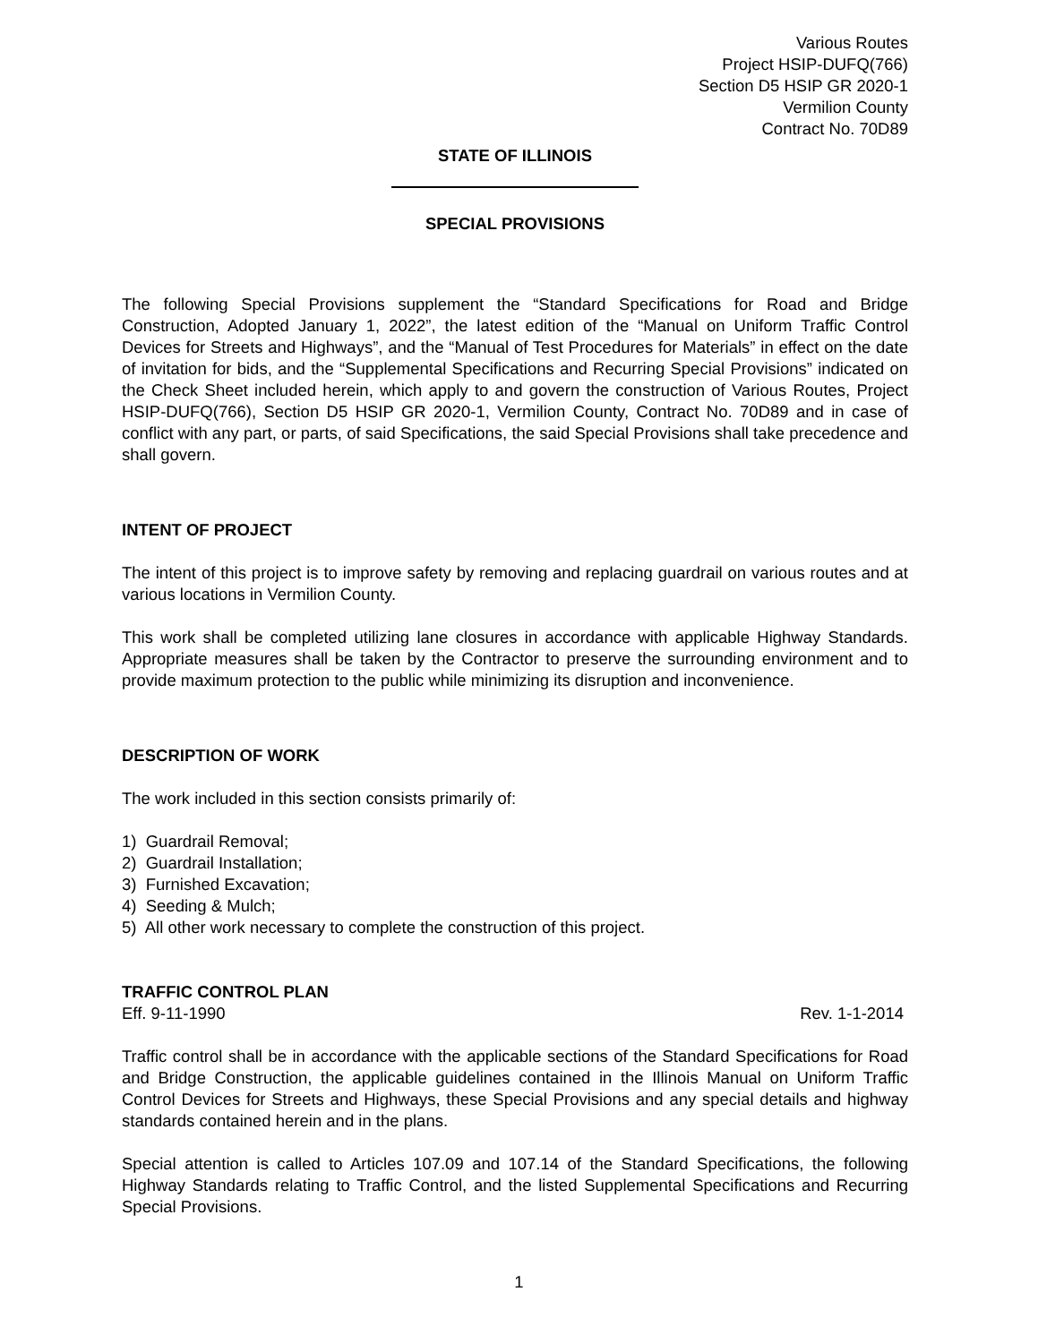Various Routes
Project HSIP-DUFQ(766)
Section D5 HSIP GR 2020-1
Vermilion County
Contract No. 70D89
STATE OF ILLINOIS
SPECIAL PROVISIONS
The following Special Provisions supplement the “Standard Specifications for Road and Bridge Construction, Adopted January 1, 2022”, the latest edition of the “Manual on Uniform Traffic Control Devices for Streets and Highways”, and the “Manual of Test Procedures for Materials” in effect on the date of invitation for bids, and the “Supplemental Specifications and Recurring Special Provisions” indicated on the Check Sheet included herein, which apply to and govern the construction of Various Routes, Project HSIP-DUFQ(766), Section D5 HSIP GR 2020-1, Vermilion County, Contract No. 70D89 and in case of conflict with any part, or parts, of said Specifications, the said Special Provisions shall take precedence and shall govern.
INTENT OF PROJECT
The intent of this project is to improve safety by removing and replacing guardrail on various routes and at various locations in Vermilion County.
This work shall be completed utilizing lane closures in accordance with applicable Highway Standards. Appropriate measures shall be taken by the Contractor to preserve the surrounding environment and to provide maximum protection to the public while minimizing its disruption and inconvenience.
DESCRIPTION OF WORK
The work included in this section consists primarily of:
1) Guardrail Removal;
2) Guardrail Installation;
3) Furnished Excavation;
4) Seeding & Mulch;
5) All other work necessary to complete the construction of this project.
TRAFFIC CONTROL PLAN
Eff. 9-11-1990 Rev. 1-1-2014
Traffic control shall be in accordance with the applicable sections of the Standard Specifications for Road and Bridge Construction, the applicable guidelines contained in the Illinois Manual on Uniform Traffic Control Devices for Streets and Highways, these Special Provisions and any special details and highway standards contained herein and in the plans.
Special attention is called to Articles 107.09 and 107.14 of the Standard Specifications, the following Highway Standards relating to Traffic Control, and the listed Supplemental Specifications and Recurring Special Provisions.
1